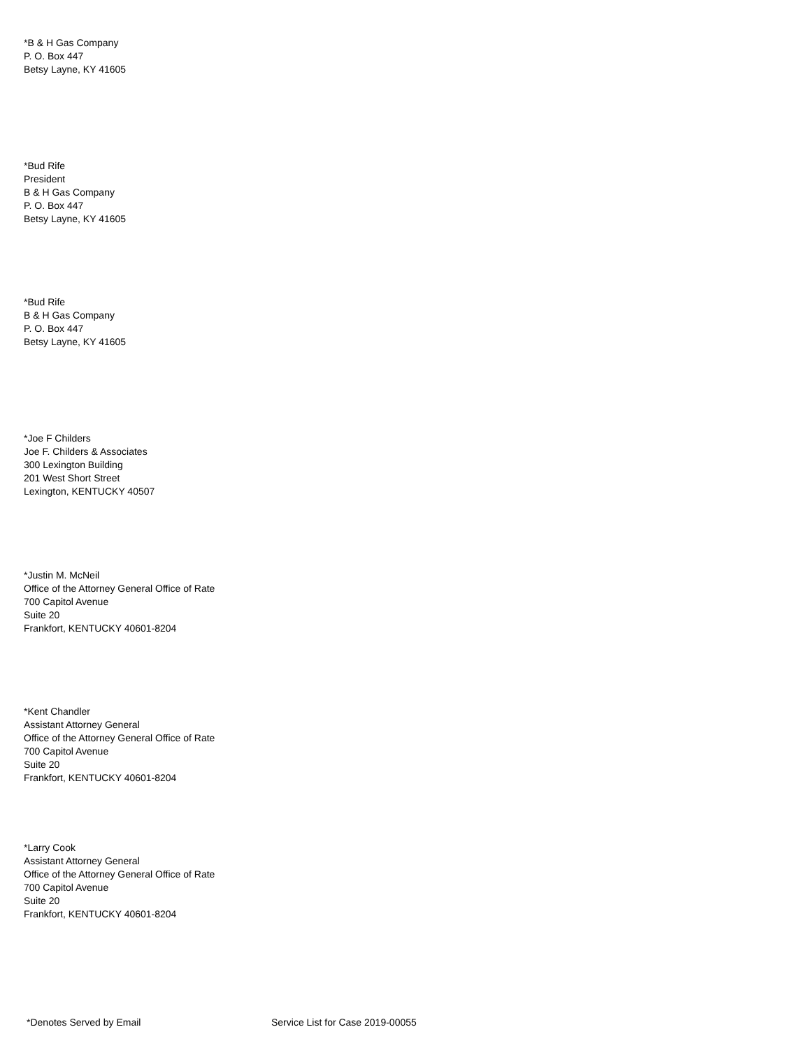*B & H Gas Company
P. O. Box 447
Betsy Layne, KY 41605
*Bud Rife
President
B & H Gas Company
P. O. Box 447
Betsy Layne, KY 41605
*Bud Rife
B & H Gas Company
P. O. Box 447
Betsy Layne, KY 41605
*Joe F Childers
Joe F. Childers & Associates
300 Lexington Building
201 West Short Street
Lexington, KENTUCKY 40507
*Justin M. McNeil
Office of the Attorney General Office of Rate
700 Capitol Avenue
Suite 20
Frankfort, KENTUCKY 40601-8204
*Kent Chandler
Assistant Attorney General
Office of the Attorney General Office of Rate
700 Capitol Avenue
Suite 20
Frankfort, KENTUCKY 40601-8204
*Larry Cook
Assistant Attorney General
Office of the Attorney General Office of Rate
700 Capitol Avenue
Suite 20
Frankfort, KENTUCKY 40601-8204
*Denotes Served by Email Service List for Case 2019-00055